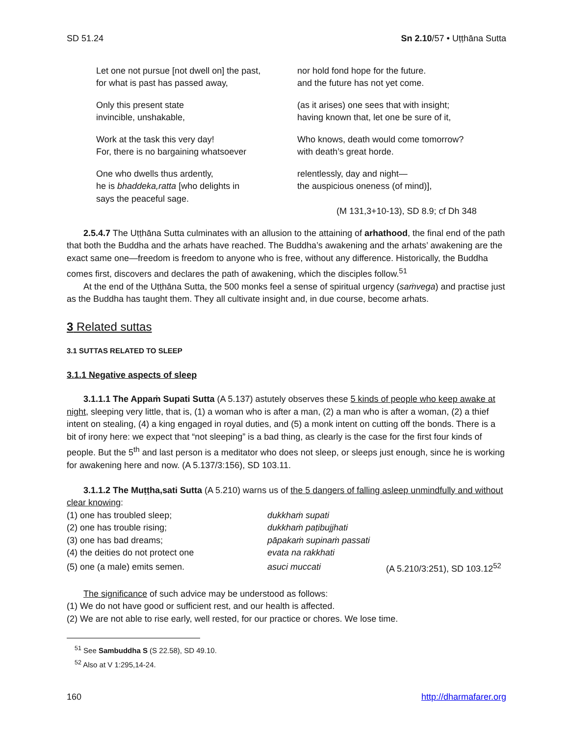SD 51.24 Sn 2.10/57 • Uṭṭhāna Sutta
| Let one not pursue [not dwell on] the past, for what is past has passed away, | nor hold fond hope for the future. and the future has not yet come. |
| Only this present state invincible, unshakable, | (as it arises) one sees that with insight; having known that, let one be sure of it, |
| Work at the task this very day! For, there is no bargaining whatsoever | Who knows, death would come tomorrow? with death’s great horde. |
| One who dwells thus ardently, he is bhaddeka,ratta [who delights in says the peaceful sage. | relentlessly, day and night— the auspicious oneness (of mind)], (M 131,3+10-13), SD 8.9; cf Dh 348 |
2.5.4.7 The Uṭṭhāna Sutta culminates with an allusion to the attaining of arhathood, the final end of the path that both the Buddha and the arhats have reached. The Buddha’s awakening and the arhats’ awakening are the exact same one—freedom is freedom to anyone who is free, without any difference. Historically, the Buddha comes first, discovers and declares the path of awakening, which the disciples follow.<sup>51</sup>
At the end of the Uṭṭhāna Sutta, the 500 monks feel a sense of spiritual urgency (saṁvega) and practise just as the Buddha has taught them. They all cultivate insight and, in due course, become arhats.
3 Related suttas
3.1 SUTTAS RELATED TO SLEEP
3.1.1 Negative aspects of sleep
3.1.1.1 The Appaṁ Supati Sutta (A 5.137) astutely observes these 5 kinds of people who keep awake at night, sleeping very little, that is, (1) a woman who is after a man, (2) a man who is after a woman, (2) a thief intent on stealing, (4) a king engaged in royal duties, and (5) a monk intent on cutting off the bonds. There is a bit of irony here: we expect that “not sleeping” is a bad thing, as clearly is the case for the first four kinds of people. But the 5<sup>th</sup> and last person is a meditator who does not sleep, or sleeps just enough, since he is working for awakening here and now. (A 5.137/3:156), SD 103.11.
3.1.1.2 The Muṭṭha,sati Sutta (A 5.210) warns us of the 5 dangers of falling asleep unmindfully and without clear knowing:
| (1) one has troubled sleep; | dukkhaṁ supati | |
| (2) one has trouble rising; | dukkhaṁ paṭibujjhati | |
| (3) one has bad dreams; | pāpakaṁ supinaṁ passati | |
| (4) the deities do not protect one | evata na rakkhati | |
| (5) one (a male) emits semen. | asuci muccati | (A 5.210/3:251), SD 103.12<sup>52</sup> |
The significance of such advice may be understood as follows:
(1) We do not have good or sufficient rest, and our health is affected.
(2) We are not able to rise early, well rested, for our practice or chores. We lose time.
<sup>51</sup> See Sambuddha S (S 22.58), SD 49.10.
<sup>52</sup> Also at V 1:295,14-24.
160 http://dharmafarer.org